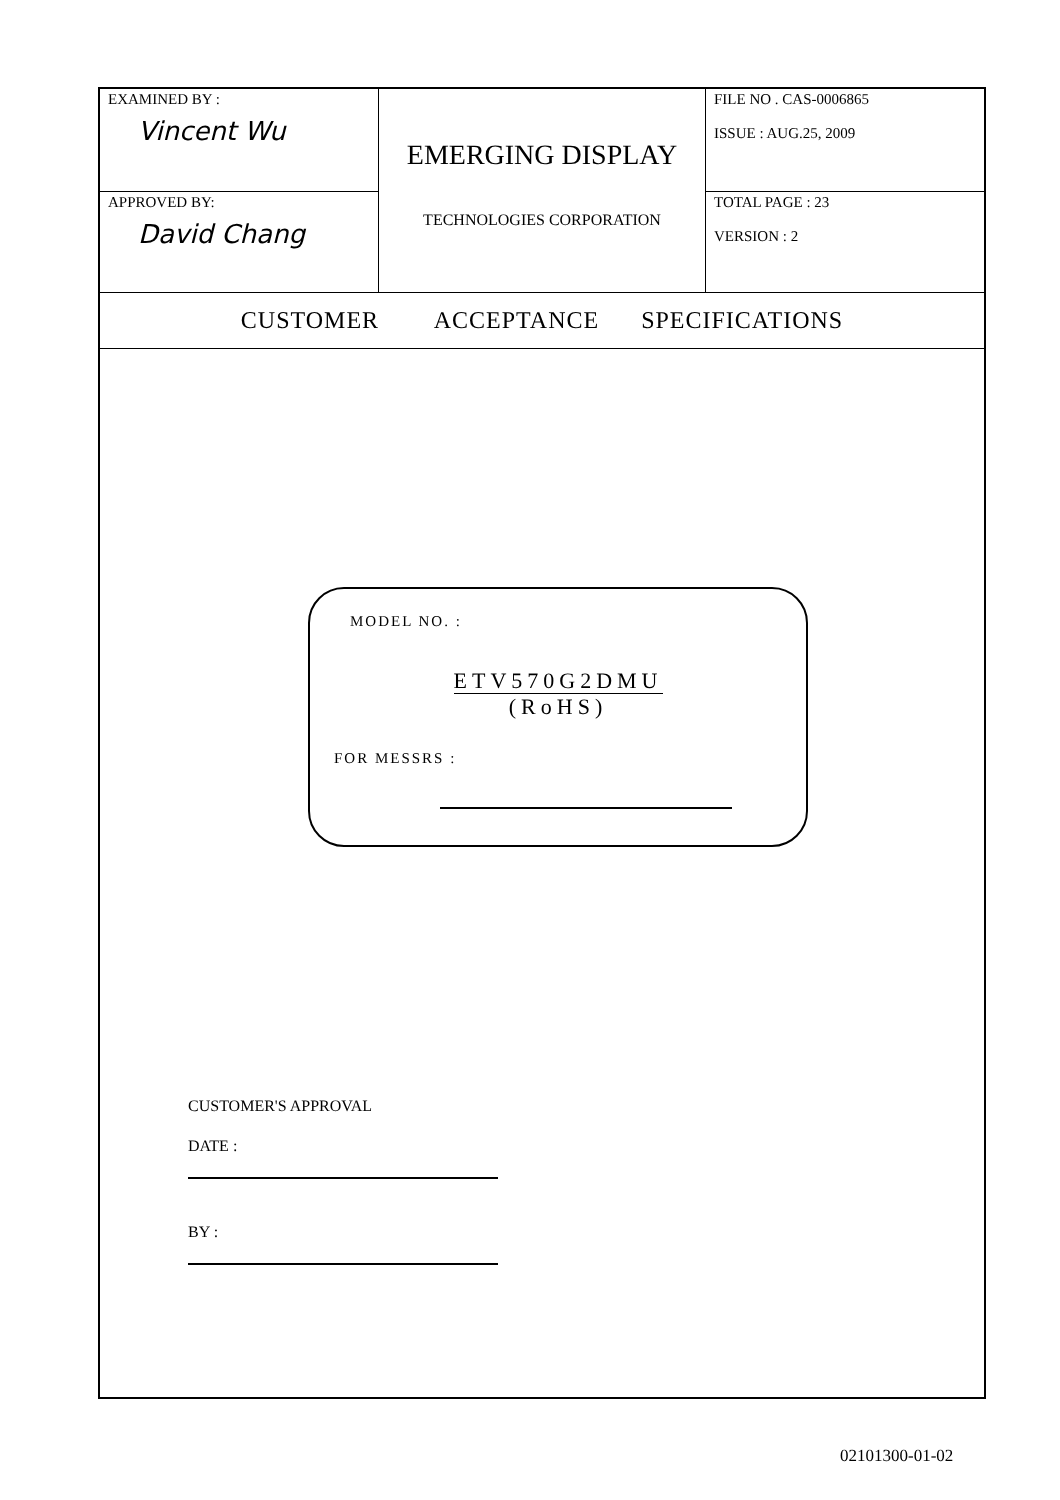| EXAMINED BY : Vincent Wu | EMERGING DISPLAY TECHNOLOGIES CORPORATION | FILE NO . CAS-0006865 ISSUE : AUG.25, 2009 |
| APPROVED BY: David Chang | | TOTAL PAGE : 23 VERSION : 2 |
CUSTOMER ACCEPTANCE SPECIFICATIONS
MODEL NO. :
ETV570G2DMU
(RoHS)
FOR MESSRS :
CUSTOMER'S APPROVAL
DATE :
BY :
02101300-01-02